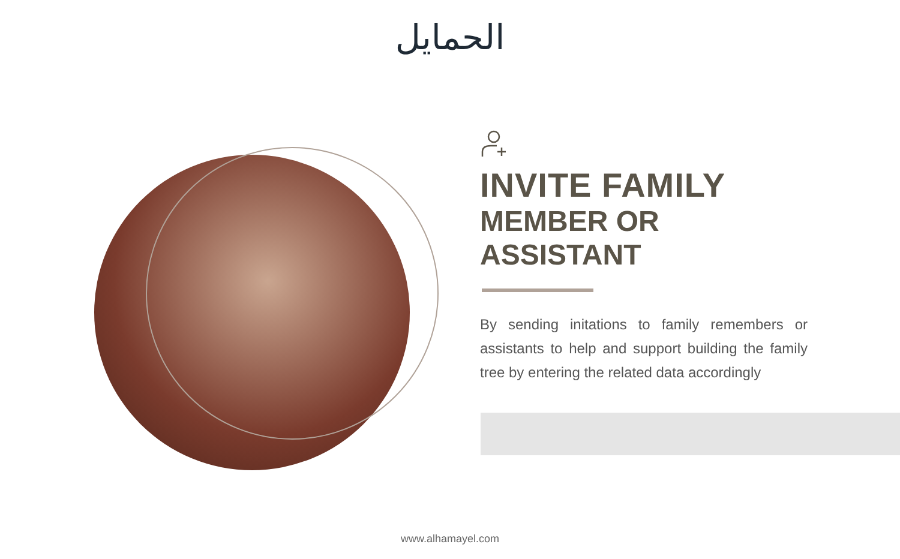الحمايل
INVITE FAMILY
MEMBER OR ASSISTANT
By sending initations to family remembers or assistants to help and support building the family tree by entering the related data accordingly
www.alhamayel.com